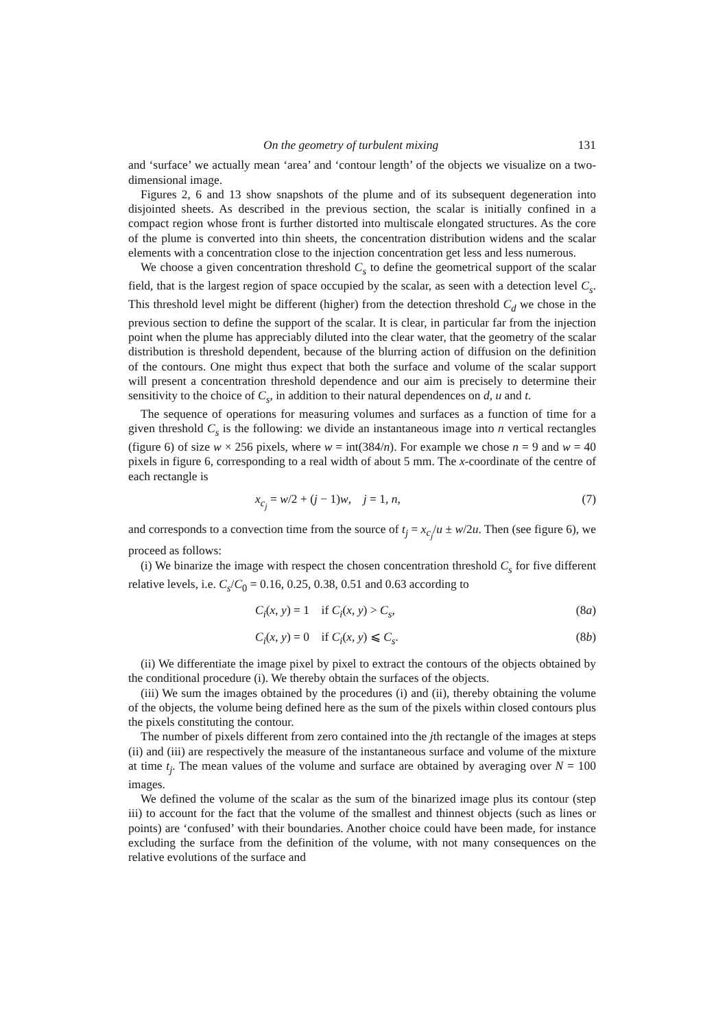On the geometry of turbulent mixing 131
and ‘surface’ we actually mean ‘area’ and ‘contour length’ of the objects we visualize on a two-dimensional image.
Figures 2, 6 and 13 show snapshots of the plume and of its subsequent degeneration into disjointed sheets. As described in the previous section, the scalar is initially confined in a compact region whose front is further distorted into multiscale elongated structures. As the core of the plume is converted into thin sheets, the concentration distribution widens and the scalar elements with a concentration close to the injection concentration get less and less numerous.
We choose a given concentration threshold C<sub>s</sub> to define the geometrical support of the scalar field, that is the largest region of space occupied by the scalar, as seen with a detection level C<sub>s</sub>. This threshold level might be different (higher) from the detection threshold C<sub>d</sub> we chose in the previous section to define the support of the scalar. It is clear, in particular far from the injection point when the plume has appreciably diluted into the clear water, that the geometry of the scalar distribution is threshold dependent, because of the blurring action of diffusion on the definition of the contours. One might thus expect that both the surface and volume of the scalar support will present a concentration threshold dependence and our aim is precisely to determine their sensitivity to the choice of C<sub>s</sub>, in addition to their natural dependences on d, u and t.
The sequence of operations for measuring volumes and surfaces as a function of time for a given threshold C<sub>s</sub> is the following: we divide an instantaneous image into n vertical rectangles (figure 6) of size w × 256 pixels, where w = int(384/n). For example we chose n = 9 and w = 40 pixels in figure 6, corresponding to a real width of about 5 mm. The x-coordinate of the centre of each rectangle is
x<sub>c<sub>j</sub></sub> = w/2 + (j − 1)w, j = 1, n, (7)
and corresponds to a convection time from the source of t<sub>j</sub> = x<sub>c<sub>j</sub></sub>/u ± w/2u. Then (see figure 6), we proceed as follows:
(i) We binarize the image with respect the chosen concentration threshold C<sub>s</sub> for five different relative levels, i.e. C<sub>s</sub>/C<sub>0</sub> = 0.16, 0.25, 0.38, 0.51 and 0.63 according to
C<sub>i</sub>(x, y) = 1 if C<sub>i</sub>(x, y) > C<sub>s</sub>, (8a)
C<sub>i</sub>(x, y) = 0 if C<sub>i</sub>(x, y) ⩽ C<sub>s</sub>. (8b)
(ii) We differentiate the image pixel by pixel to extract the contours of the objects obtained by the conditional procedure (i). We thereby obtain the surfaces of the objects.
(iii) We sum the images obtained by the procedures (i) and (ii), thereby obtaining the volume of the objects, the volume being defined here as the sum of the pixels within closed contours plus the pixels constituting the contour.
The number of pixels different from zero contained into the jth rectangle of the images at steps (ii) and (iii) are respectively the measure of the instantaneous surface and volume of the mixture at time t<sub>j</sub>. The mean values of the volume and surface are obtained by averaging over N = 100 images.
We defined the volume of the scalar as the sum of the binarized image plus its contour (step iii) to account for the fact that the volume of the smallest and thinnest objects (such as lines or points) are ‘confused’ with their boundaries. Another choice could have been made, for instance excluding the surface from the definition of the volume, with not many consequences on the relative evolutions of the surface and